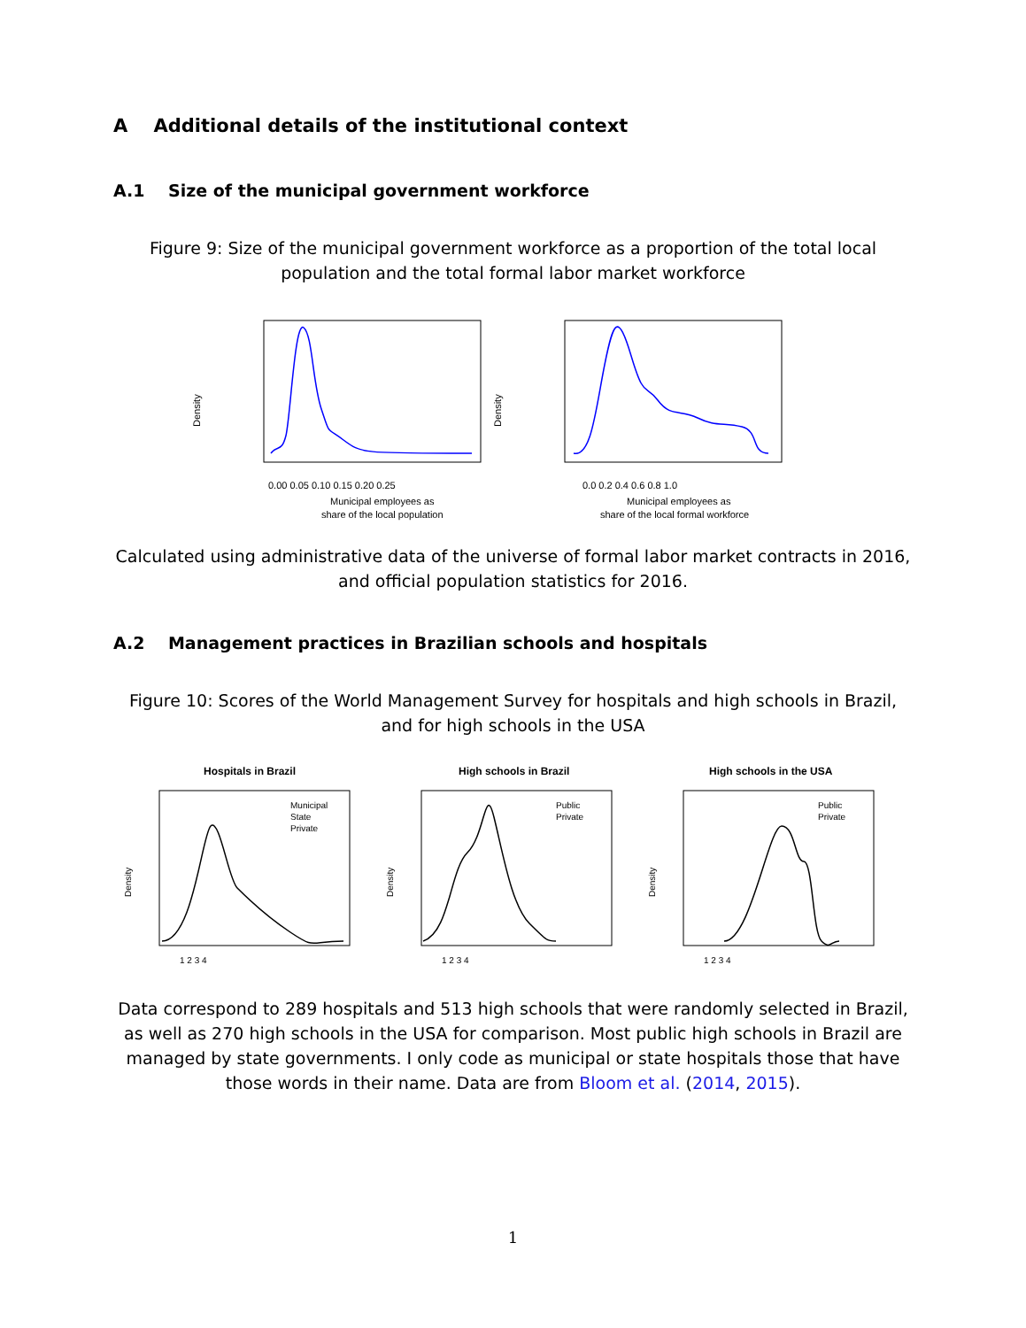A Additional details of the institutional context
A.1 Size of the municipal government workforce
Figure 9: Size of the municipal government workforce as a proportion of the total local population and the total formal labor market workforce
Density
0.00 0.05 0.10 0.15 0.20 0.25
Municipal employees as
share of the local population
Density
0.0 0.2 0.4 0.6 0.8 1.0
Municipal employees as
share of the local formal workforce
Calculated using administrative data of the universe of formal labor market contracts in 2016, and official population statistics for 2016.
A.2 Management practices in Brazilian schools and hospitals
Figure 10: Scores of the World Management Survey for hospitals and high schools in Brazil, and for high schools in the USA
Hospitals in Brazil
Municipal
State
Private
Density
1 2 3 4
High schools in Brazil
Public
Private
Density
1 2 3 4
High schools in the USA
Public
Private
Density
1 2 3 4
Data correspond to 289 hospitals and 513 high schools that were randomly selected in Brazil, as well as 270 high schools in the USA for comparison. Most public high schools in Brazil are managed by state governments. I only code as municipal or state hospitals those that have those words in their name. Data are from Bloom et al. (2014, 2015).
1